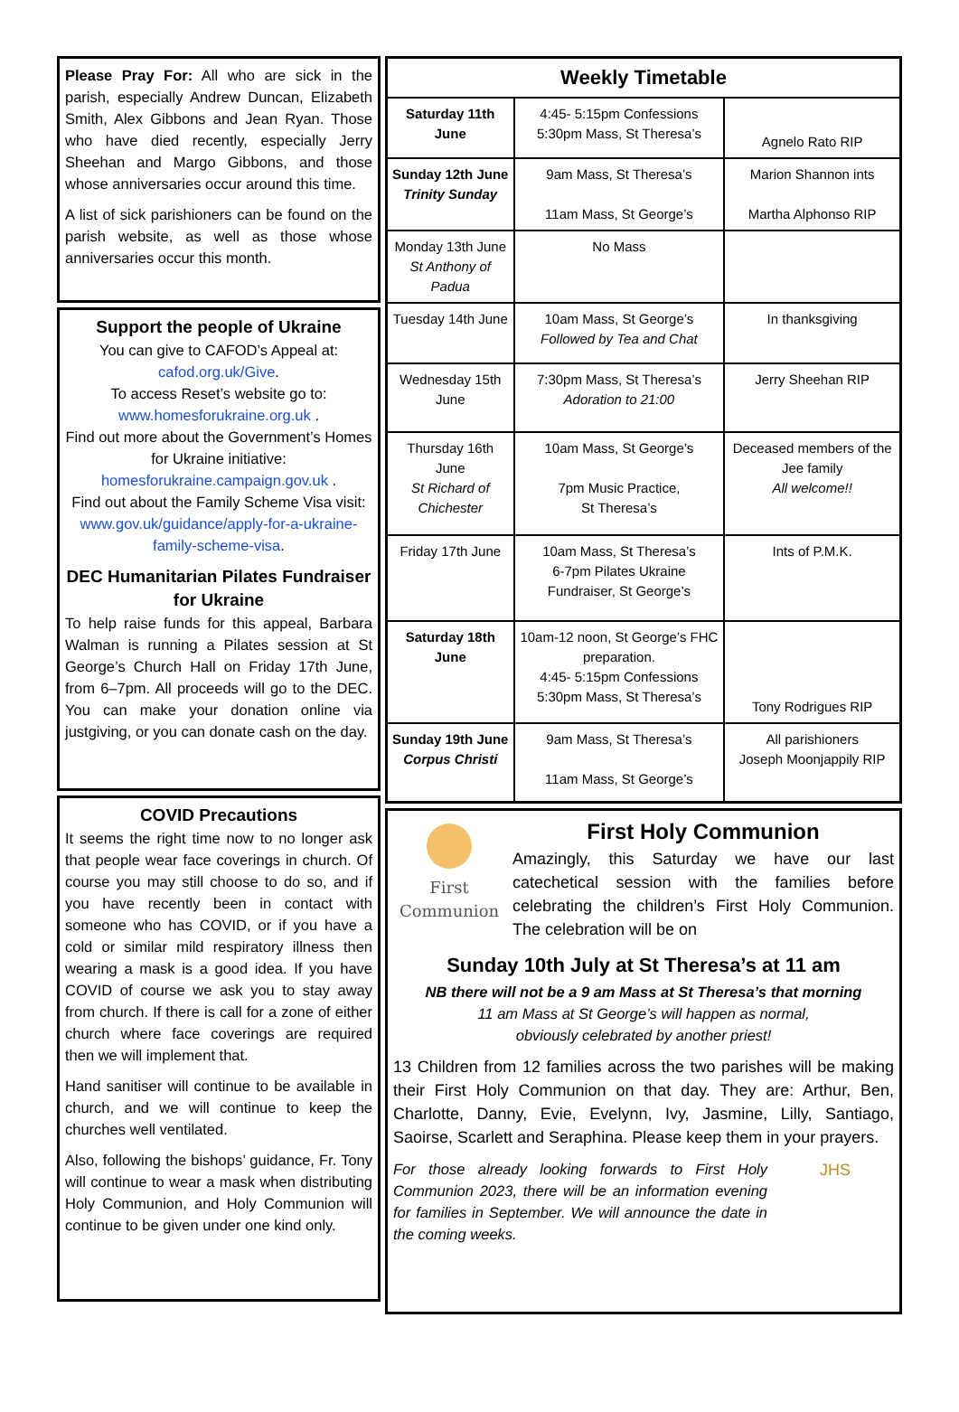Please Pray For: All who are sick in the parish, especially Andrew Duncan, Elizabeth Smith, Alex Gibbons and Jean Ryan. Those who have died recently, especially Jerry Sheehan and Margo Gibbons, and those whose anniversaries occur around this time.
A list of sick parishioners can be found on the parish website, as well as those whose anniversaries occur this month.
Support the people of Ukraine
You can give to CAFOD’s Appeal at:
cafod.org.uk/Give.
To access Reset’s website go to:
www.homesforukraine.org.uk .
Find out more about the Government’s Homes for Ukraine initiative:
homesforukraine.campaign.gov.uk .
Find out about the Family Scheme Visa visit:
www.gov.uk/guidance/apply-for-a-ukraine-family-scheme-visa.
DEC Humanitarian Pilates Fundraiser for Ukraine
To help raise funds for this appeal, Barbara Walman is running a Pilates session at St George’s Church Hall on Friday 17th June, from 6–7pm. All proceeds will go to the DEC. You can make your donation online via justgiving, or you can donate cash on the day.
COVID Precautions
It seems the right time now to no longer ask that people wear face coverings in church. Of course you may still choose to do so, and if you have recently been in contact with someone who has COVID, or if you have a cold or similar mild respiratory illness then wearing a mask is a good idea. If you have COVID of course we ask you to stay away from church. If there is call for a zone of either church where face coverings are required then we will implement that.
Hand sanitiser will continue to be available in church, and we will continue to keep the churches well ventilated.
Also, following the bishops’ guidance, Fr. Tony will continue to wear a mask when distributing Holy Communion, and Holy Communion will continue to be given under one kind only.
| Weekly Timetable | | |
| --- | --- | --- |
| Saturday 11th June | 4:45- 5:15pm Confessions 5:30pm Mass, St Theresa’s | Agnelo Rato RIP |
| Sunday 12th June Trinity Sunday | 9am Mass, St Theresa’s 11am Mass, St George’s | Marion Shannon ints Martha Alphonso RIP |
| Monday 13th June St Anthony of Padua | No Mass | |
| Tuesday 14th June | 10am Mass, St George’s Followed by Tea and Chat | In thanksgiving |
| Wednesday 15th June | 7:30pm Mass, St Theresa’s Adoration to 21:00 | Jerry Sheehan RIP |
| Thursday 16th June St Richard of Chichester | 10am Mass, St George’s 7pm Music Practice, St Theresa’s | Deceased members of the Jee family All welcome!! |
| Friday 17th June | 10am Mass, St Theresa’s 6-7pm Pilates Ukraine Fundraiser, St George’s | Ints of P.M.K. |
| Saturday 18th June | 10am-12 noon, St George’s FHC preparation. 4:45- 5:15pm Confessions 5:30pm Mass, St Theresa’s | Tony Rodrigues RIP |
| Sunday 19th June Corpus Christi | 9am Mass, St Theresa’s 11am Mass, St George’s | All parishioners Joseph Moonjappily RIP |
First Communion
First Holy Communion
Amazingly, this Saturday we have our last catechetical session with the families before celebrating the children’s First Holy Communion. The celebration will be on
Sunday 10th July at St Theresa’s at 11 am
NB there will not be a 9 am Mass at St Theresa’s that morning
11 am Mass at St George’s will happen as normal,
obviously celebrated by another priest!
13 Children from 12 families across the two parishes will be making their First Holy Communion on that day. They are: Arthur, Ben, Charlotte, Danny, Evie, Evelynn, Ivy, Jasmine, Lilly, Santiago, Saoirse, Scarlett and Seraphina. Please keep them in your prayers.
For those already looking forwards to First Holy Communion 2023, there will be an information evening for families in September. We will announce the date in the coming weeks.
JHS